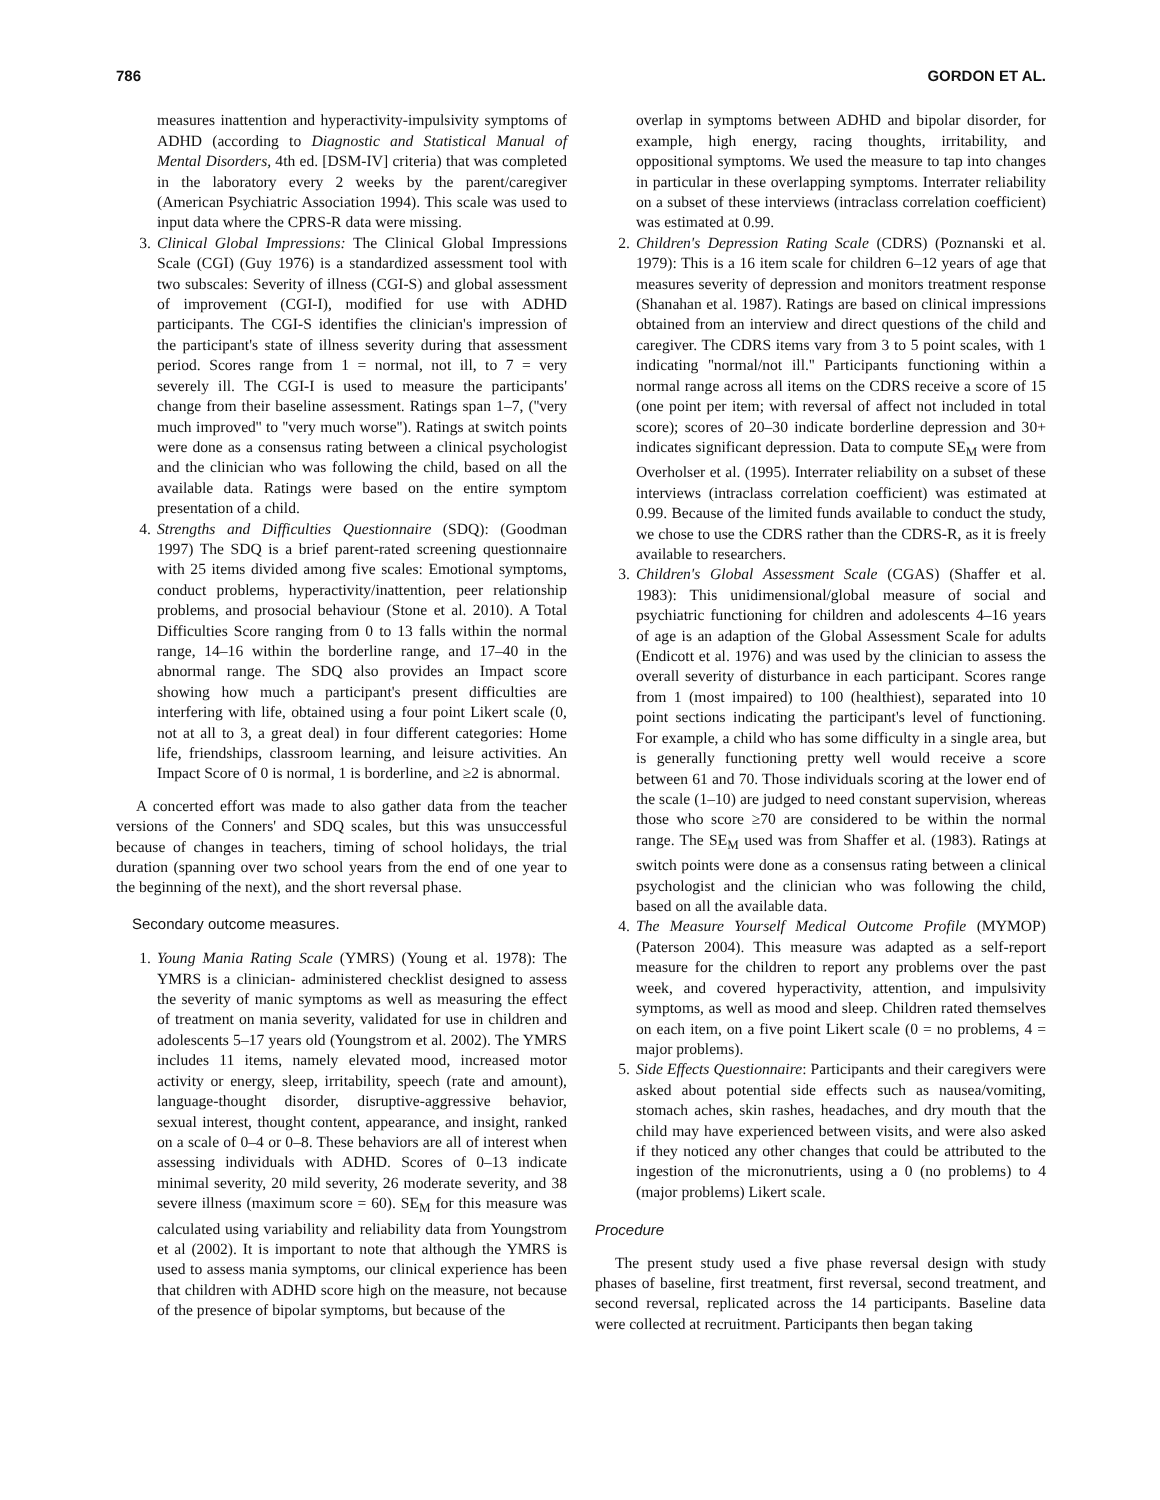786 GORDON ET AL.
measures inattention and hyperactivity-impulsivity symptoms of ADHD (according to Diagnostic and Statistical Manual of Mental Disorders, 4th ed. [DSM-IV] criteria) that was completed in the laboratory every 2 weeks by the parent/caregiver (American Psychiatric Association 1994). This scale was used to input data where the CPRS-R data were missing.
3. Clinical Global Impressions: The Clinical Global Impressions Scale (CGI) (Guy 1976) is a standardized assessment tool with two subscales: Severity of illness (CGI-S) and global assessment of improvement (CGI-I), modified for use with ADHD participants. The CGI-S identifies the clinician's impression of the participant's state of illness severity during that assessment period. Scores range from 1 = normal, not ill, to 7 = very severely ill. The CGI-I is used to measure the participants' change from their baseline assessment. Ratings span 1–7, (''very much improved'' to ''very much worse''). Ratings at switch points were done as a consensus rating between a clinical psychologist and the clinician who was following the child, based on all the available data. Ratings were based on the entire symptom presentation of a child.
4. Strengths and Difficulties Questionnaire (SDQ): (Goodman 1997) The SDQ is a brief parent-rated screening questionnaire with 25 items divided among five scales: Emotional symptoms, conduct problems, hyperactivity/inattention, peer relationship problems, and prosocial behaviour (Stone et al. 2010). A Total Difficulties Score ranging from 0 to 13 falls within the normal range, 14–16 within the borderline range, and 17–40 in the abnormal range. The SDQ also provides an Impact score showing how much a participant's present difficulties are interfering with life, obtained using a four point Likert scale (0, not at all to 3, a great deal) in four different categories: Home life, friendships, classroom learning, and leisure activities. An Impact Score of 0 is normal, 1 is borderline, and ≥2 is abnormal.
A concerted effort was made to also gather data from the teacher versions of the Conners' and SDQ scales, but this was unsuccessful because of changes in teachers, timing of school holidays, the trial duration (spanning over two school years from the end of one year to the beginning of the next), and the short reversal phase.
Secondary outcome measures.
1. Young Mania Rating Scale (YMRS) (Young et al. 1978): The YMRS is a clinician- administered checklist designed to assess the severity of manic symptoms as well as measuring the effect of treatment on mania severity, validated for use in children and adolescents 5–17 years old (Youngstrom et al. 2002). The YMRS includes 11 items, namely elevated mood, increased motor activity or energy, sleep, irritability, speech (rate and amount), language-thought disorder, disruptive-aggressive behavior, sexual interest, thought content, appearance, and insight, ranked on a scale of 0–4 or 0–8. These behaviors are all of interest when assessing individuals with ADHD. Scores of 0–13 indicate minimal severity, 20 mild severity, 26 moderate severity, and 38 severe illness (maximum score = 60). SE<sub>M</sub> for this measure was calculated using variability and reliability data from Youngstrom et al (2002). It is important to note that although the YMRS is used to assess mania symptoms, our clinical experience has been that children with ADHD score high on the measure, not because of the presence of bipolar symptoms, but because of the
overlap in symptoms between ADHD and bipolar disorder, for example, high energy, racing thoughts, irritability, and oppositional symptoms. We used the measure to tap into changes in particular in these overlapping symptoms. Interrater reliability on a subset of these interviews (intraclass correlation coefficient) was estimated at 0.99.
2. Children's Depression Rating Scale (CDRS) (Poznanski et al. 1979): This is a 16 item scale for children 6–12 years of age that measures severity of depression and monitors treatment response (Shanahan et al. 1987). Ratings are based on clinical impressions obtained from an interview and direct questions of the child and caregiver. The CDRS items vary from 3 to 5 point scales, with 1 indicating ''normal/not ill.'' Participants functioning within a normal range across all items on the CDRS receive a score of 15 (one point per item; with reversal of affect not included in total score); scores of 20–30 indicate borderline depression and 30+ indicates significant depression. Data to compute SE<sub>M</sub> were from Overholser et al. (1995). Interrater reliability on a subset of these interviews (intraclass correlation coefficient) was estimated at 0.99. Because of the limited funds available to conduct the study, we chose to use the CDRS rather than the CDRS-R, as it is freely available to researchers.
3. Children's Global Assessment Scale (CGAS) (Shaffer et al. 1983): This unidimensional/global measure of social and psychiatric functioning for children and adolescents 4–16 years of age is an adaption of the Global Assessment Scale for adults (Endicott et al. 1976) and was used by the clinician to assess the overall severity of disturbance in each participant. Scores range from 1 (most impaired) to 100 (healthiest), separated into 10 point sections indicating the participant's level of functioning. For example, a child who has some difficulty in a single area, but is generally functioning pretty well would receive a score between 61 and 70. Those individuals scoring at the lower end of the scale (1–10) are judged to need constant supervision, whereas those who score ≥70 are considered to be within the normal range. The SE<sub>M</sub> used was from Shaffer et al. (1983). Ratings at switch points were done as a consensus rating between a clinical psychologist and the clinician who was following the child, based on all the available data.
4. The Measure Yourself Medical Outcome Profile (MYMOP) (Paterson 2004). This measure was adapted as a self-report measure for the children to report any problems over the past week, and covered hyperactivity, attention, and impulsivity symptoms, as well as mood and sleep. Children rated themselves on each item, on a five point Likert scale (0 = no problems, 4 = major problems).
5. Side Effects Questionnaire: Participants and their caregivers were asked about potential side effects such as nausea/vomiting, stomach aches, skin rashes, headaches, and dry mouth that the child may have experienced between visits, and were also asked if they noticed any other changes that could be attributed to the ingestion of the micronutrients, using a 0 (no problems) to 4 (major problems) Likert scale.
Procedure
The present study used a five phase reversal design with study phases of baseline, first treatment, first reversal, second treatment, and second reversal, replicated across the 14 participants. Baseline data were collected at recruitment. Participants then began taking